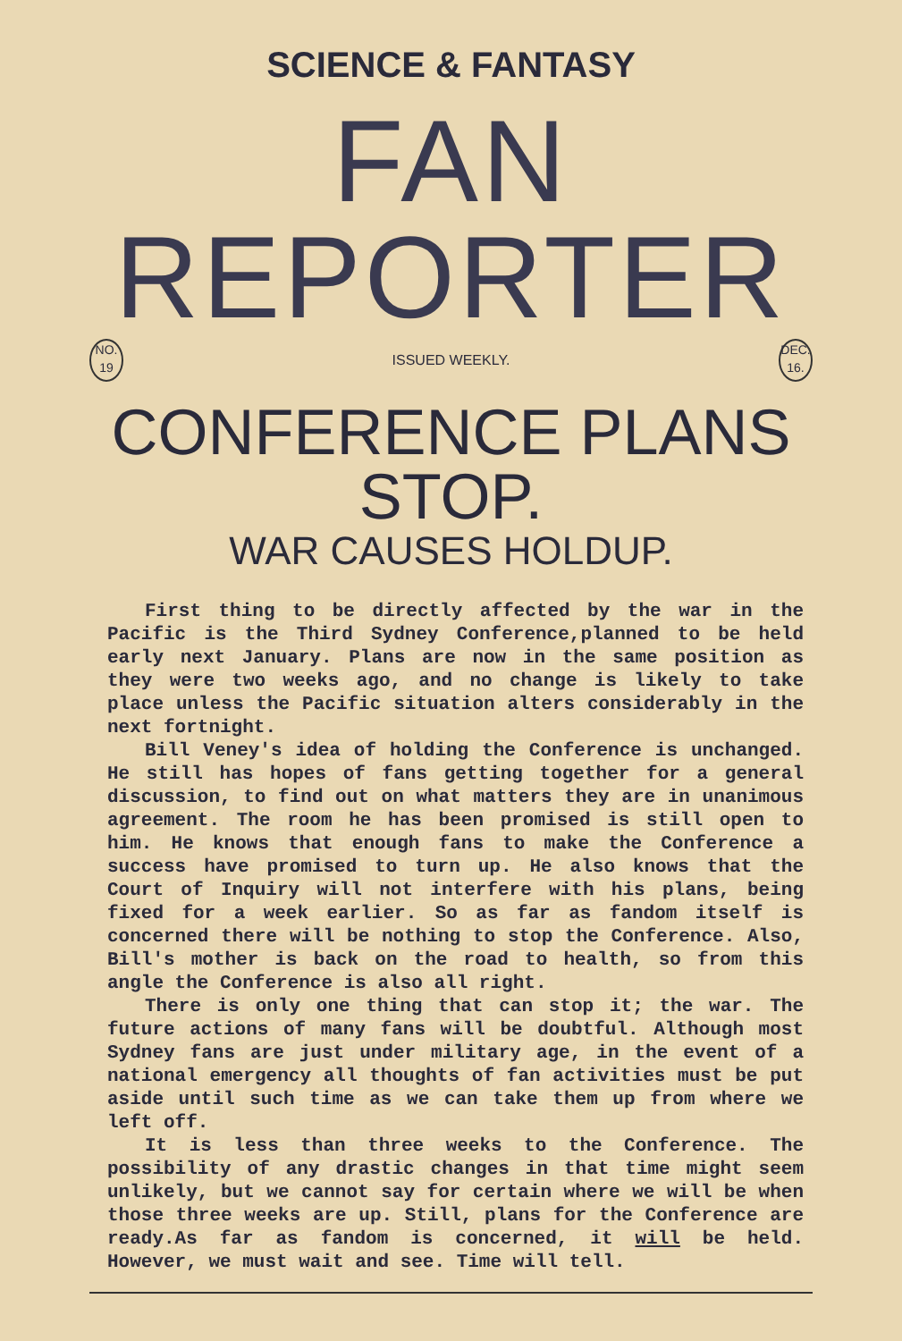SCIENCE & FANTASY
FAN REPORTER
NO.
19
ISSUED WEEKLY.
DEC.
16.
CONFERENCE PLANS STOP.
WAR CAUSES HOLDUP.
First thing to be directly affected by the war in the Pacific is the Third Sydney Conference,planned to be held early next January. Plans are now in the same position as they were two weeks ago, and no change is likely to take place unless the Pacific situation alters considerably in the next fortnight.
Bill Veney's idea of holding the Conference is unchanged. He still has hopes of fans getting together for a general discussion, to find out on what matters they are in unanimous agreement. The room he has been promised is still open to him. He knows that enough fans to make the Conference a success have promised to turn up. He also knows that the Court of Inquiry will not interfere with his plans, being fixed for a week earlier. So as far as fandom itself is concerned there will be nothing to stop the Conference. Also, Bill's mother is back on the road to health, so from this angle the Conference is also all right.
There is only one thing that can stop it; the war. The future actions of many fans will be doubtful. Although most Sydney fans are just under military age, in the event of a national emergency all thoughts of fan activities must be put aside until such time as we can take them up from where we left off.
It is less than three weeks to the Conference. The possibility of any drastic changes in that time might seem unlikely, but we cannot say for certain where we will be when those three weeks are up. Still, plans for the Conference are ready.As far as fandom is concerned, it will be held. However, we must wait and see. Time will tell.